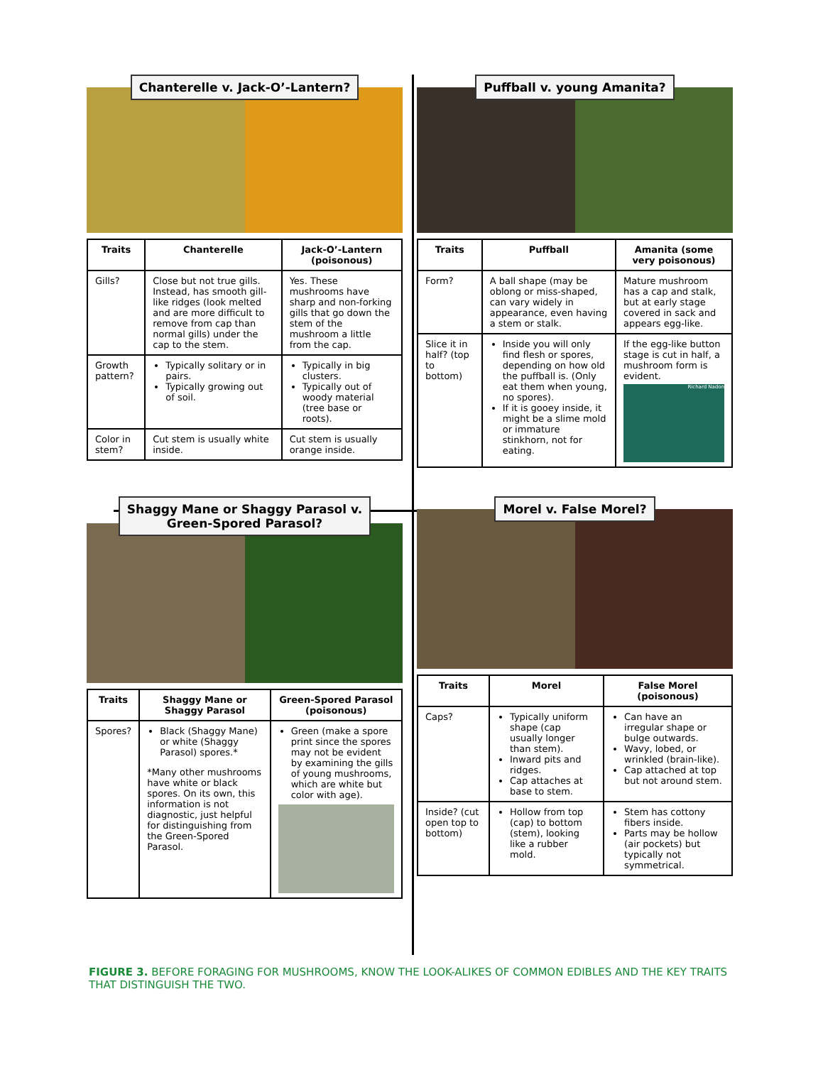Chanterelle v. Jack-O’-Lantern?
| Traits | Chanterelle | Jack-O’-Lantern (poisonous) |
| --- | --- | --- |
| Gills? | Close but not true gills. Instead, has smooth gill-like ridges (look melted and are more difficult to remove from cap than normal gills) under the cap to the stem. | Yes. These mushrooms have sharp and non-forking gills that go down the stem of the mushroom a little from the cap. |
| Growth pattern? | Typically solitary or in pairs. Typically growing out of soil. | Typically in big clusters. Typically out of woody material (tree base or roots). |
| Color in stem? | Cut stem is usually white inside. | Cut stem is usually orange inside. |
Puffball v. young Amanita?
| Traits | Puffball | Amanita (some very poisonous) |
| --- | --- | --- |
| Form? | A ball shape (may be oblong or miss-shaped, can vary widely in appearance, even having a stem or stalk. | Mature mushroom has a cap and stalk, but at early stage covered in sack and appears egg-like. |
| Slice it in half? (top to bottom) | Inside you will only find flesh or spores, depending on how old the puffball is. (Only eat them when young, no spores). If it is gooey inside, it might be a slime mold or immature stinkhorn, not for eating. | If the egg-like button stage is cut in half, a mushroom form is evident. Richard Nadon |
Shaggy Mane or Shaggy Parasol v.
Green-Spored Parasol?
| Traits | Shaggy Mane or Shaggy Parasol | Green-Spored Parasol (poisonous) |
| --- | --- | --- |
| Spores? | Black (Shaggy Mane) or white (Shaggy Parasol) spores.* *Many other mushrooms have white or black spores. On its own, this information is not diagnostic, just helpful for distinguishing from the Green-Spored Parasol. | Green (make a spore print since the spores may not be evident by examining the gills of young mushrooms, which are white but color with age). |
Morel v. False Morel?
| Traits | Morel | False Morel (poisonous) |
| --- | --- | --- |
| Caps? | Typically uniform shape (cap usually longer than stem). Inward pits and ridges. Cap attaches at base to stem. | Can have an irregular shape or bulge outwards. Wavy, lobed, or wrinkled (brain-like). Cap attached at top but not around stem. |
| Inside? (cut open top to bottom) | Hollow from top (cap) to bottom (stem), looking like a rubber mold. | Stem has cottony fibers inside. Parts may be hollow (air pockets) but typically not symmetrical. |
FIGURE 3. BEFORE FORAGING FOR MUSHROOMS, KNOW THE LOOK-ALIKES OF COMMON EDIBLES AND THE KEY TRAITS THAT DISTINGUISH THE TWO.